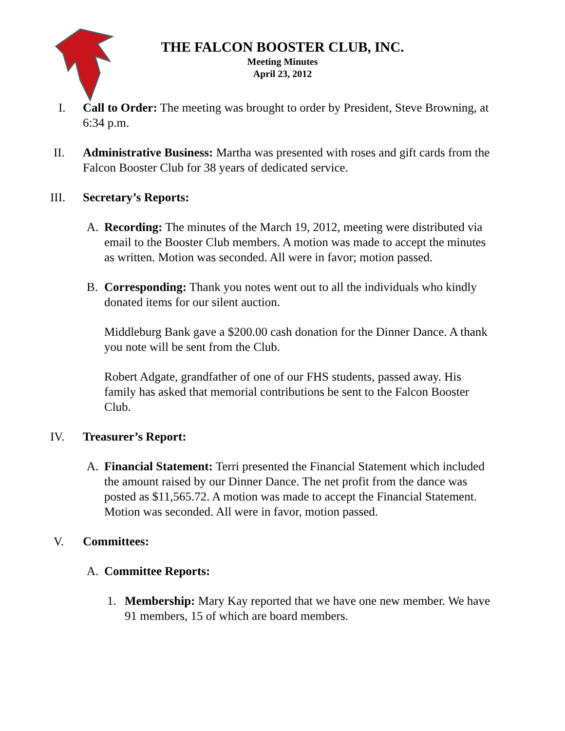THE FALCON BOOSTER CLUB, INC.
Meeting Minutes
April 23, 2012
I. Call to Order: The meeting was brought to order by President, Steve Browning, at 6:34 p.m.
II. Administrative Business: Martha was presented with roses and gift cards from the Falcon Booster Club for 38 years of dedicated service.
III. Secretary’s Reports:
A. Recording: The minutes of the March 19, 2012, meeting were distributed via email to the Booster Club members. A motion was made to accept the minutes as written. Motion was seconded. All were in favor; motion passed.
B. Corresponding: Thank you notes went out to all the individuals who kindly donated items for our silent auction.
Middleburg Bank gave a $200.00 cash donation for the Dinner Dance. A thank you note will be sent from the Club.
Robert Adgate, grandfather of one of our FHS students, passed away. His family has asked that memorial contributions be sent to the Falcon Booster Club.
IV. Treasurer’s Report:
A. Financial Statement: Terri presented the Financial Statement which included the amount raised by our Dinner Dance. The net profit from the dance was posted as $11,565.72. A motion was made to accept the Financial Statement. Motion was seconded. All were in favor, motion passed.
V. Committees:
A. Committee Reports:
1. Membership: Mary Kay reported that we have one new member. We have 91 members, 15 of which are board members.